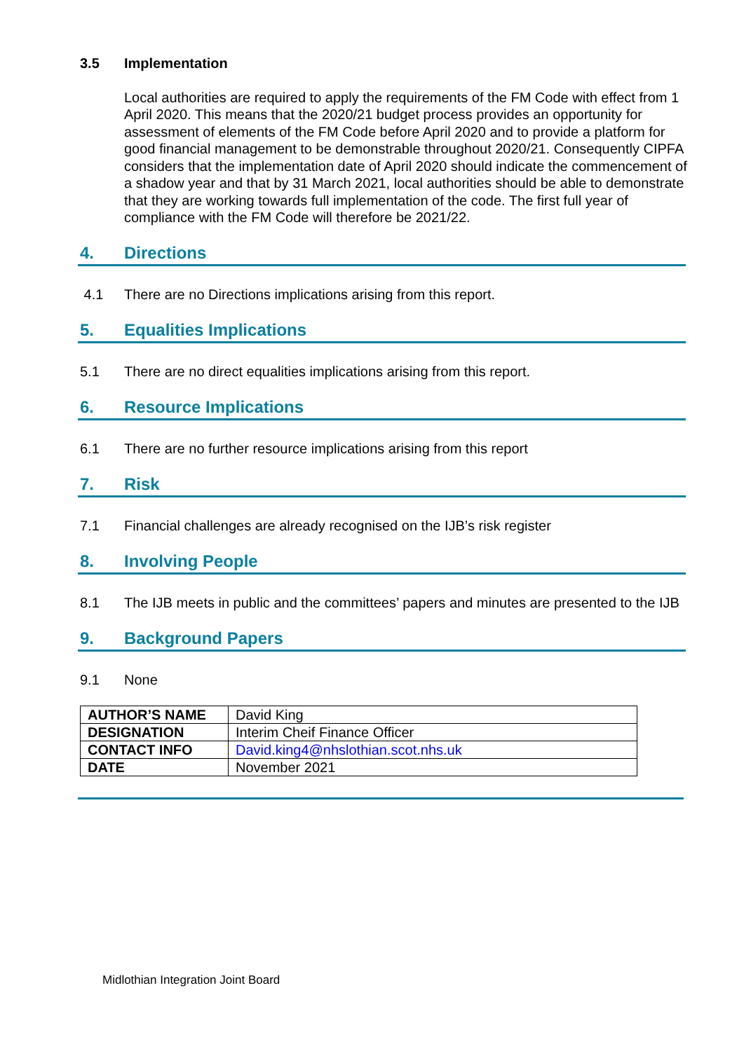3.5 Implementation
Local authorities are required to apply the requirements of the FM Code with effect from 1 April 2020. This means that the 2020/21 budget process provides an opportunity for assessment of elements of the FM Code before April 2020 and to provide a platform for good financial management to be demonstrable throughout 2020/21. Consequently CIPFA considers that the implementation date of April 2020 should indicate the commencement of a shadow year and that by 31 March 2021, local authorities should be able to demonstrate that they are working towards full implementation of the code. The first full year of compliance with the FM Code will therefore be 2021/22.
4. Directions
4.1 There are no Directions implications arising from this report.
5. Equalities Implications
5.1 There are no direct equalities implications arising from this report.
6. Resource Implications
6.1 There are no further resource implications arising from this report
7. Risk
7.1 Financial challenges are already recognised on the IJB’s risk register
8. Involving People
8.1 The IJB meets in public and the committees’ papers and minutes are presented to the IJB
9. Background Papers
9.1 None
| AUTHOR’S NAME | David King |
| DESIGNATION | Interim Cheif Finance Officer |
| CONTACT INFO | David.king4@nhslothian.scot.nhs.uk |
| DATE | November 2021 |
Midlothian Integration Joint Board